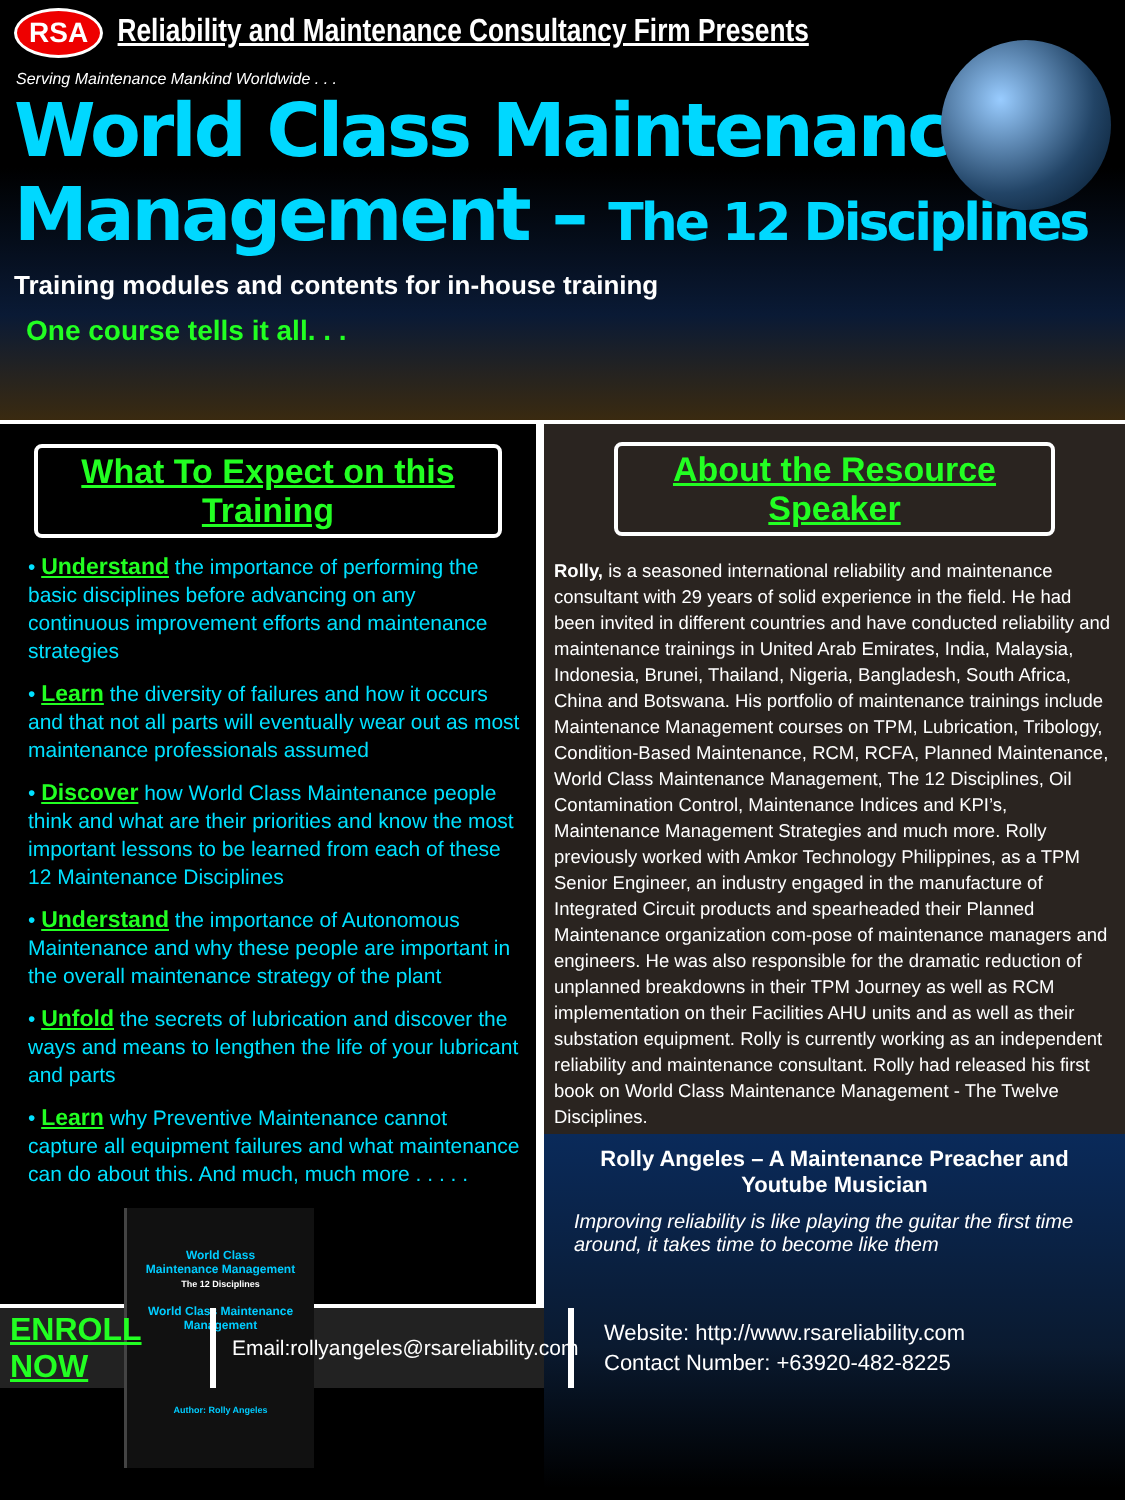RSA Reliability and Maintenance Consultancy Firm Presents
Serving Maintenance Mankind Worldwide . . .
World Class Maintenance
Management – The 12 Disciplines
Training modules and contents for in-house training
One course tells it all. . .
What To Expect on this Training
• Understand the importance of performing the basic disciplines before advancing on any continuous improvement efforts and maintenance strategies
• Learn the diversity of failures and how it occurs and that not all parts will eventually wear out as most maintenance professionals assumed
• Discover how World Class Maintenance people think and what are their priorities and know the most important lessons to be learned from each of these 12 Maintenance Disciplines
• Understand the importance of Autonomous Maintenance and why these people are important in the overall maintenance strategy of the plant
• Unfold the secrets of lubrication and discover the ways and means to lengthen the life of your lubricant and parts
• Learn why Preventive Maintenance cannot capture all equipment failures and what maintenance can do about this. And much, much more . . . . .
World Class
Maintenance Management
The 12 Disciplines
World Class Maintenance Management
Author: Rolly Angeles
About the Resource Speaker
Rolly, is a seasoned international reliability and maintenance consultant with 29 years of solid experience in the field. He had been invited in different countries and have conducted reliability and maintenance trainings in United Arab Emirates, India, Malaysia, Indonesia, Brunei, Thailand, Nigeria, Bangladesh, South Africa, China and Botswana. His portfolio of maintenance trainings include Maintenance Management courses on TPM, Lubrication, Tribology, Condition-Based Maintenance, RCM, RCFA, Planned Maintenance, World Class Maintenance Management, The 12 Disciplines, Oil Contamination Control, Maintenance Indices and KPI’s, Maintenance Management Strategies and much more. Rolly previously worked with Amkor Technology Philippines, as a TPM Senior Engineer, an industry engaged in the manufacture of Integrated Circuit products and spearheaded their Planned Maintenance organization com-pose of maintenance managers and engineers. He was also responsible for the dramatic reduction of unplanned breakdowns in their TPM Journey as well as RCM implementation on their Facilities AHU units and as well as their substation equipment. Rolly is currently working as an independent reliability and maintenance consultant. Rolly had released his first book on World Class Maintenance Management - The Twelve Disciplines.
Rolly Angeles – A Maintenance Preacher and Youtube Musician
Improving reliability is like playing the guitar the first time around, it takes time to become like them
ENROLL NOW
Email:rollyangeles@rsareliability.com
Website: http://www.rsareliability.com
Contact Number: +63920-482-8225